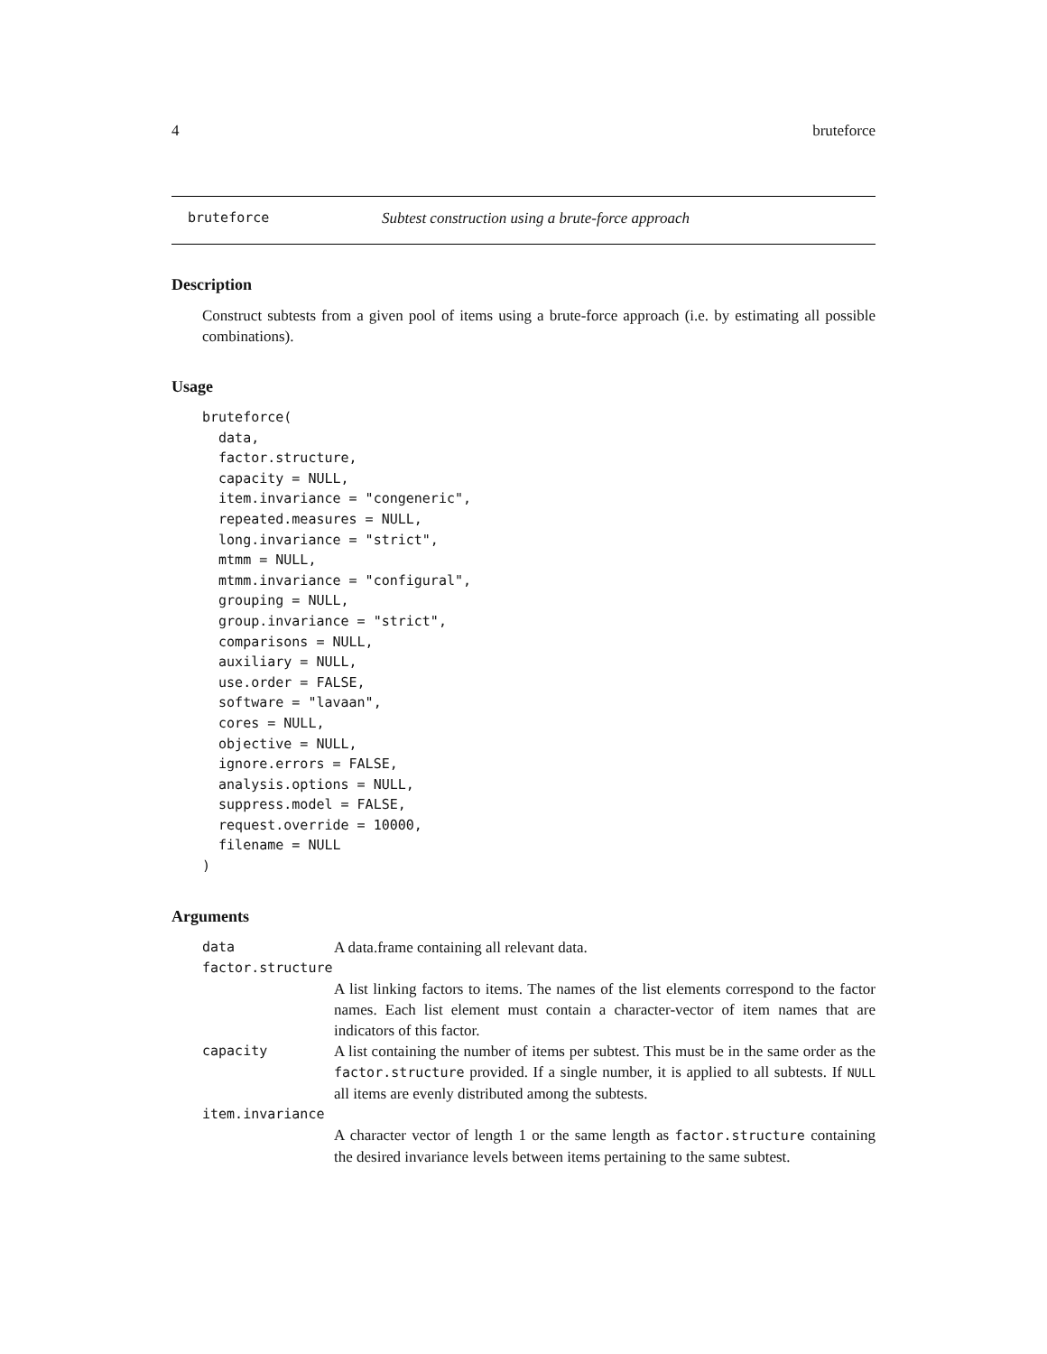4 bruteforce
bruteforce Subtest construction using a brute-force approach
Description
Construct subtests from a given pool of items using a brute-force approach (i.e. by estimating all possible combinations).
Usage
bruteforce(
  data,
  factor.structure,
  capacity = NULL,
  item.invariance = "congeneric",
  repeated.measures = NULL,
  long.invariance = "strict",
  mtmm = NULL,
  mtmm.invariance = "configural",
  grouping = NULL,
  group.invariance = "strict",
  comparisons = NULL,
  auxiliary = NULL,
  use.order = FALSE,
  software = "lavaan",
  cores = NULL,
  objective = NULL,
  ignore.errors = FALSE,
  analysis.options = NULL,
  suppress.model = FALSE,
  request.override = 10000,
  filename = NULL
)
Arguments
| data | A data.frame containing all relevant data. |
| factor.structure | |
| | A list linking factors to items. The names of the list elements correspond to the factor names. Each list element must contain a character-vector of item names that are indicators of this factor. |
| capacity | A list containing the number of items per subtest. This must be in the same order as the factor.structure provided. If a single number, it is applied to all subtests. If NULL all items are evenly distributed among the subtests. |
| item.invariance | |
| | A character vector of length 1 or the same length as factor.structure containing the desired invariance levels between items pertaining to the same subtest. |